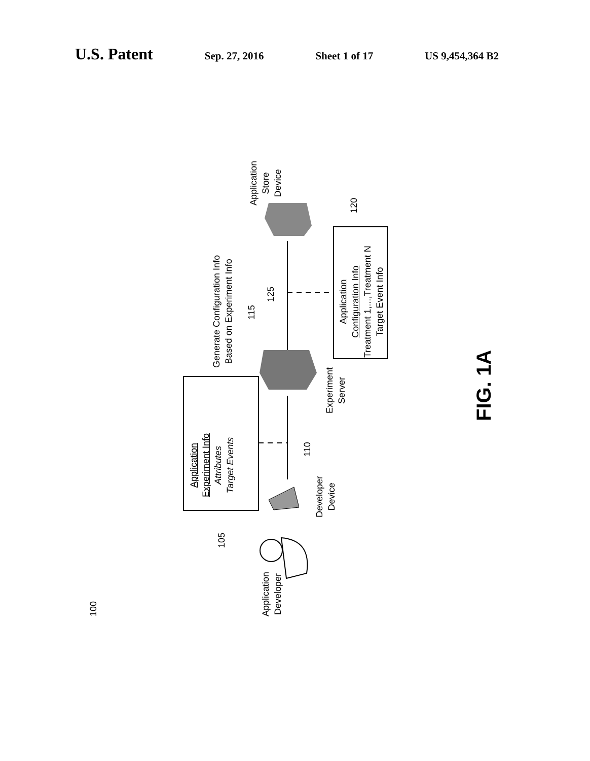U.S. Patent
Sep. 27, 2016 Sheet 1 of 17 US 9,454,364 B2
100
Application
Developer
Developer
Device
105
Application
Experiment Info
Attributes
Target Events
110
Experiment
Server
Generate Configuration Info
Based on Experiment Info
115
125
Application
Configuration Info
Treatment 1,...,Treatment N
Target Event Info
120
Application
Store
Device
FIG. 1A